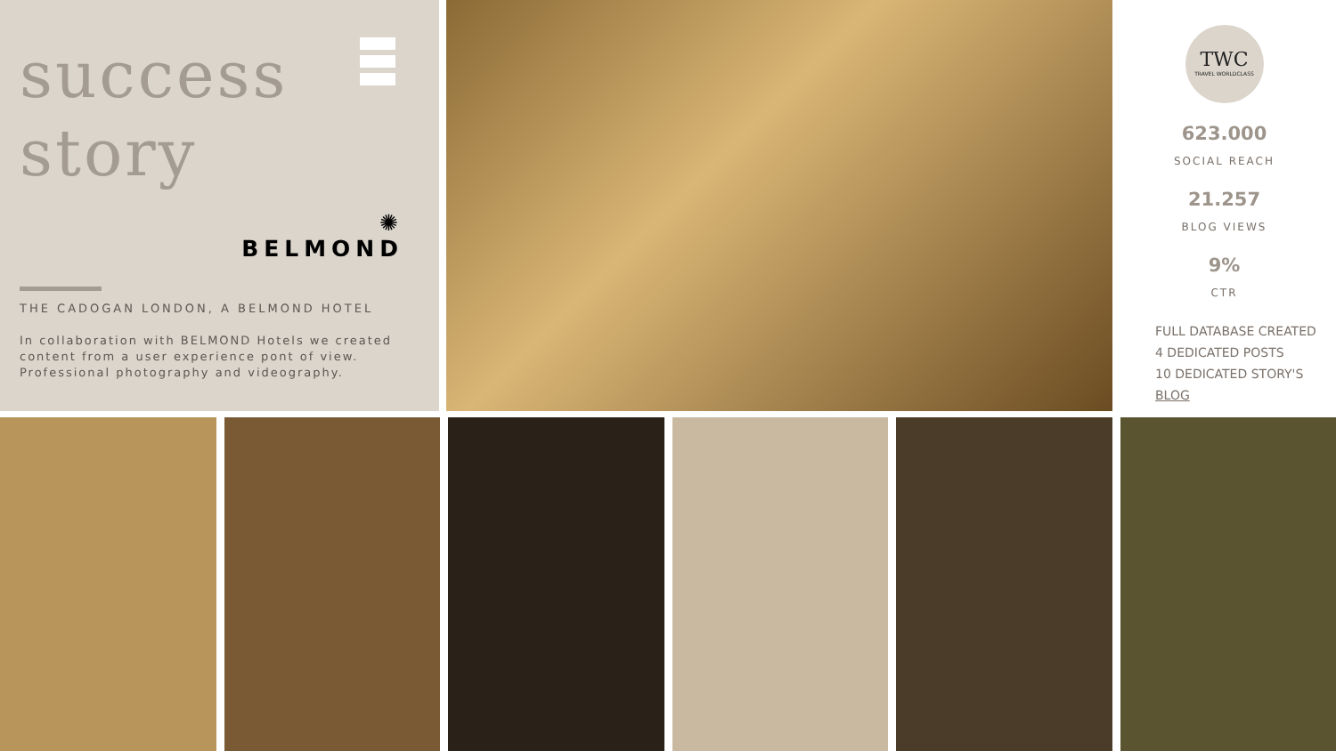success
story
✺
BELMOND
THE CADOGAN LONDON, A BELMOND HOTEL
In collaboration with BELMOND Hotels we created content from a user experience pont of view. Professional photography and videography.
TWC
TRAVEL WORLDCLASS
623.000
SOCIAL REACH
21.257
BLOG VIEWS
9%
CTR
FULL DATABASE CREATED
4 DEDICATED POSTS
10 DEDICATED STORY'S
BLOG